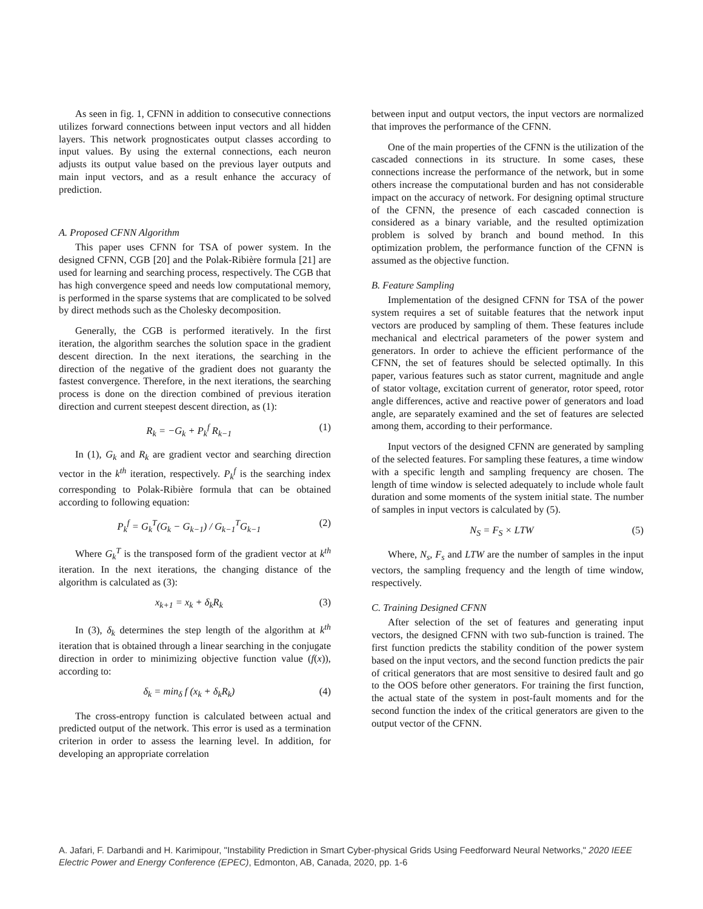As seen in fig. 1, CFNN in addition to consecutive connections utilizes forward connections between input vectors and all hidden layers. This network prognosticates output classes according to input values. By using the external connections, each neuron adjusts its output value based on the previous layer outputs and main input vectors, and as a result enhance the accuracy of prediction.
A. Proposed CFNN Algorithm
This paper uses CFNN for TSA of power system. In the designed CFNN, CGB [20] and the Polak-Ribière formula [21] are used for learning and searching process, respectively. The CGB that has high convergence speed and needs low computational memory, is performed in the sparse systems that are complicated to be solved by direct methods such as the Cholesky decomposition.
Generally, the CGB is performed iteratively. In the first iteration, the algorithm searches the solution space in the gradient descent direction. In the next iterations, the searching in the direction of the negative of the gradient does not guaranty the fastest convergence. Therefore, in the next iterations, the searching process is done on the direction combined of previous iteration direction and current steepest descent direction, as (1):
R<sub>k</sub> = −G<sub>k</sub> + P<sub>k</sub><sup>f</sup> R<sub>k−1</sub> (1)
In (1), G<sub>k</sub> and R<sub>k</sub> are gradient vector and searching direction vector in the k<sup>th</sup> iteration, respectively. P<sub>k</sub><sup>f</sup> is the searching index corresponding to Polak-Ribière formula that can be obtained according to following equation:
P<sub>k</sub><sup>f</sup> = G<sub>k</sub><sup>T</sup>(G<sub>k</sub> − G<sub>k−1</sub>) / G<sub>k−1</sub><sup>T</sup>G<sub>k−1</sub> (2)
Where G<sub>k</sub><sup>T</sup> is the transposed form of the gradient vector at k<sup>th</sup> iteration. In the next iterations, the changing distance of the algorithm is calculated as (3):
x<sub>k+1</sub> = x<sub>k</sub> + δ<sub>k</sub>R<sub>k</sub> (3)
In (3), δ<sub>k</sub> determines the step length of the algorithm at k<sup>th</sup> iteration that is obtained through a linear searching in the conjugate direction in order to minimizing objective function value (f(x)), according to:
δ<sub>k</sub> = min<sub>δ</sub> f (x<sub>k</sub> + δ<sub>k</sub>R<sub>k</sub>) (4)
The cross-entropy function is calculated between actual and predicted output of the network. This error is used as a termination criterion in order to assess the learning level. In addition, for developing an appropriate correlation
between input and output vectors, the input vectors are normalized that improves the performance of the CFNN.
One of the main properties of the CFNN is the utilization of the cascaded connections in its structure. In some cases, these connections increase the performance of the network, but in some others increase the computational burden and has not considerable impact on the accuracy of network. For designing optimal structure of the CFNN, the presence of each cascaded connection is considered as a binary variable, and the resulted optimization problem is solved by branch and bound method. In this optimization problem, the performance function of the CFNN is assumed as the objective function.
B. Feature Sampling
Implementation of the designed CFNN for TSA of the power system requires a set of suitable features that the network input vectors are produced by sampling of them. These features include mechanical and electrical parameters of the power system and generators. In order to achieve the efficient performance of the CFNN, the set of features should be selected optimally. In this paper, various features such as stator current, magnitude and angle of stator voltage, excitation current of generator, rotor speed, rotor angle differences, active and reactive power of generators and load angle, are separately examined and the set of features are selected among them, according to their performance.
Input vectors of the designed CFNN are generated by sampling of the selected features. For sampling these features, a time window with a specific length and sampling frequency are chosen. The length of time window is selected adequately to include whole fault duration and some moments of the system initial state. The number of samples in input vectors is calculated by (5).
N<sub>S</sub> = F<sub>S</sub> × LTW (5)
Where, N<sub>s</sub>, F<sub>s</sub> and LTW are the number of samples in the input vectors, the sampling frequency and the length of time window, respectively.
C. Training Designed CFNN
After selection of the set of features and generating input vectors, the designed CFNN with two sub-function is trained. The first function predicts the stability condition of the power system based on the input vectors, and the second function predicts the pair of critical generators that are most sensitive to desired fault and go to the OOS before other generators. For training the first function, the actual state of the system in post-fault moments and for the second function the index of the critical generators are given to the output vector of the CFNN.
A. Jafari, F. Darbandi and H. Karimipour, "Instability Prediction in Smart Cyber-physical Grids Using Feedforward Neural Networks," 2020 IEEE Electric Power and Energy Conference (EPEC), Edmonton, AB, Canada, 2020, pp. 1-6